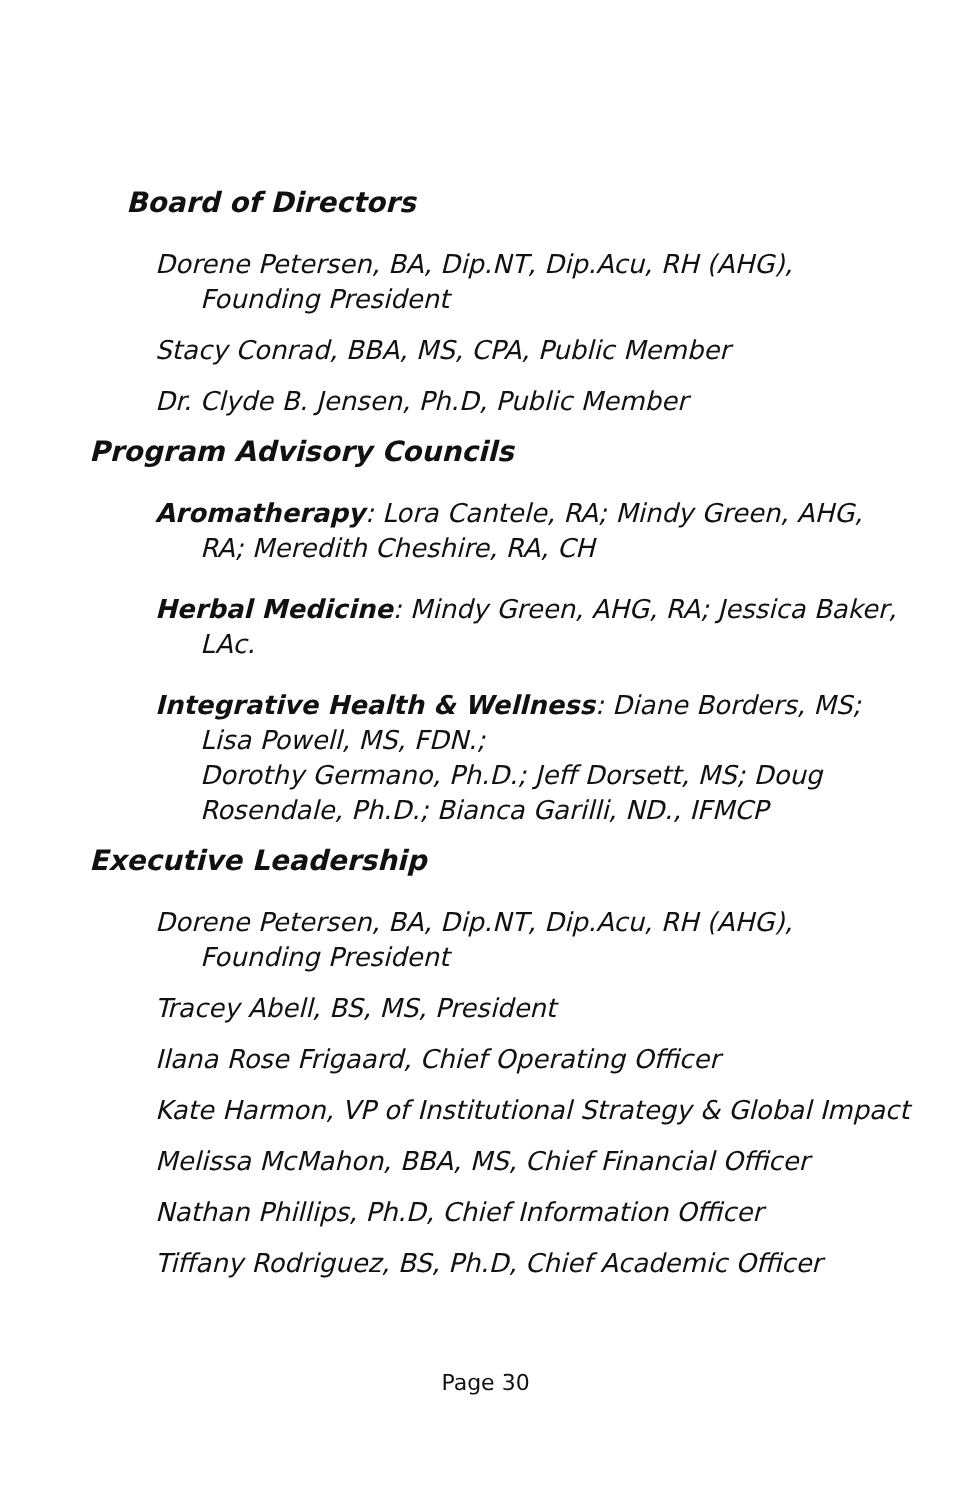Board of Directors
Dorene Petersen, BA, Dip.NT, Dip.Acu, RH (AHG), Founding President
Stacy Conrad, BBA, MS, CPA, Public Member
Dr. Clyde B. Jensen, Ph.D, Public Member
Program Advisory Councils
Aromatherapy: Lora Cantele, RA; Mindy Green, AHG, RA; Meredith Cheshire, RA, CH
Herbal Medicine: Mindy Green, AHG, RA; Jessica Baker, LAc.
Integrative Health & Wellness: Diane Borders, MS; Lisa Powell, MS, FDN.;
Dorothy Germano, Ph.D.; Jeff Dorsett, MS; Doug Rosendale, Ph.D.; Bianca Garilli, ND., IFMCP
Executive Leadership
Dorene Petersen, BA, Dip.NT, Dip.Acu, RH (AHG), Founding President
Tracey Abell, BS, MS, President
Ilana Rose Frigaard, Chief Operating Officer
Kate Harmon, VP of Institutional Strategy & Global Impact
Melissa McMahon, BBA, MS, Chief Financial Officer
Nathan Phillips, Ph.D, Chief Information Officer
Tiffany Rodriguez, BS, Ph.D, Chief Academic Officer
Page 30